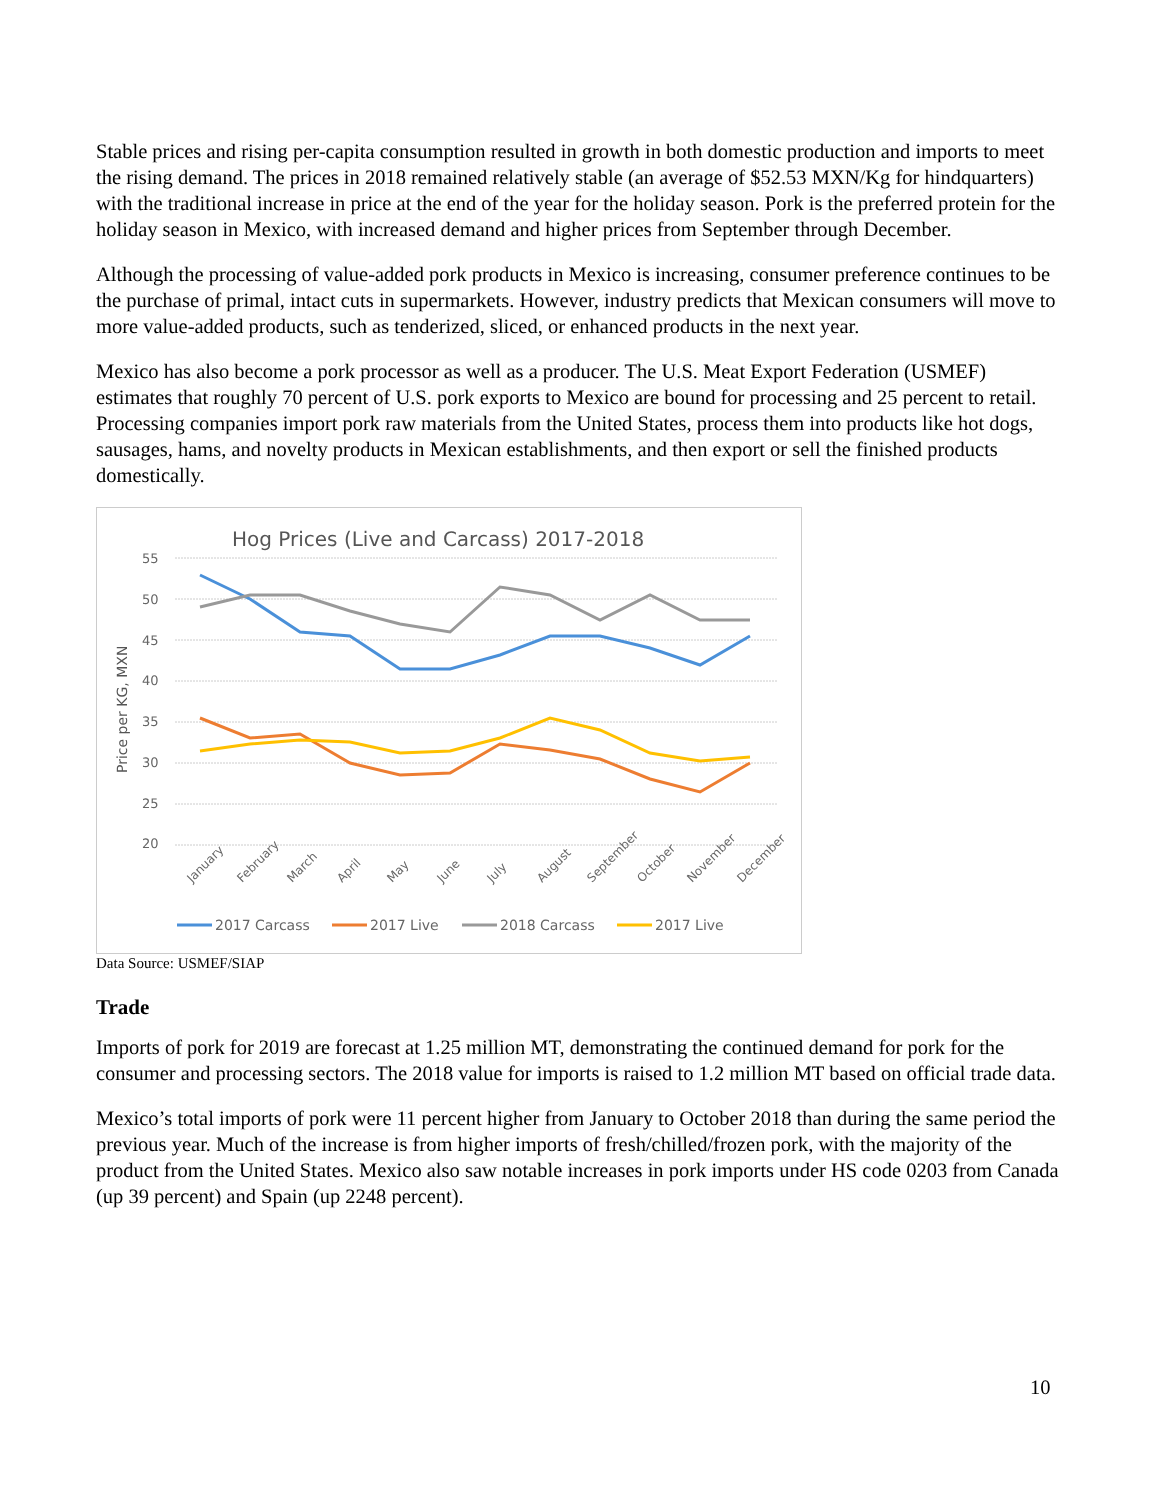Stable prices and rising per-capita consumption resulted in growth in both domestic production and imports to meet the rising demand. The prices in 2018 remained relatively stable (an average of $52.53 MXN/Kg for hindquarters) with the traditional increase in price at the end of the year for the holiday season. Pork is the preferred protein for the holiday season in Mexico, with increased demand and higher prices from September through December.
Although the processing of value-added pork products in Mexico is increasing, consumer preference continues to be the purchase of primal, intact cuts in supermarkets. However, industry predicts that Mexican consumers will move to more value-added products, such as tenderized, sliced, or enhanced products in the next year.
Mexico has also become a pork processor as well as a producer. The U.S. Meat Export Federation (USMEF) estimates that roughly 70 percent of U.S. pork exports to Mexico are bound for processing and 25 percent to retail. Processing companies import pork raw materials from the United States, process them into products like hot dogs, sausages, hams, and novelty products in Mexican establishments, and then export or sell the finished products domestically.
Hog Prices (Live and Carcass) 2017-2018
55
50
45
40
35
30
25
20
Price per KG, MXN
January
February
March
April
May
June
July
August
September
October
November
December
2017 Carcass
2017 Live
2018 Carcass
2017 Live
Data Source: USMEF/SIAP
Trade
Imports of pork for 2019 are forecast at 1.25 million MT, demonstrating the continued demand for pork for the consumer and processing sectors. The 2018 value for imports is raised to 1.2 million MT based on official trade data.
Mexico’s total imports of pork were 11 percent higher from January to October 2018 than during the same period the previous year. Much of the increase is from higher imports of fresh/chilled/frozen pork, with the majority of the product from the United States. Mexico also saw notable increases in pork imports under HS code 0203 from Canada (up 39 percent) and Spain (up 2248 percent).
10